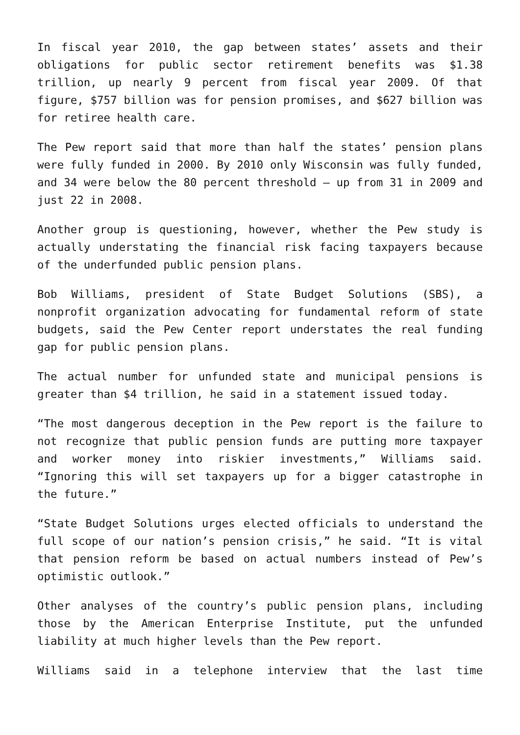In fiscal year 2010, the gap between states’ assets and their obligations for public sector retirement benefits was $1.38 trillion, up nearly 9 percent from fiscal year 2009. Of that figure, $757 billion was for pension promises, and $627 billion was for retiree health care.
The Pew report said that more than half the states’ pension plans were fully funded in 2000. By 2010 only Wisconsin was fully funded, and 34 were below the 80 percent threshold – up from 31 in 2009 and just 22 in 2008.
Another group is questioning, however, whether the Pew study is actually understating the financial risk facing taxpayers because of the underfunded public pension plans.
Bob Williams, president of State Budget Solutions (SBS), a nonprofit organization advocating for fundamental reform of state budgets, said the Pew Center report understates the real funding gap for public pension plans.
The actual number for unfunded state and municipal pensions is greater than $4 trillion, he said in a statement issued today.
“The most dangerous deception in the Pew report is the failure to not recognize that public pension funds are putting more taxpayer and worker money into riskier investments,” Williams said. “Ignoring this will set taxpayers up for a bigger catastrophe in the future.”
“State Budget Solutions urges elected officials to understand the full scope of our nation’s pension crisis,” he said. “It is vital that pension reform be based on actual numbers instead of Pew’s optimistic outlook.”
Other analyses of the country’s public pension plans, including those by the American Enterprise Institute, put the unfunded liability at much higher levels than the Pew report.
Williams said in a telephone interview that the last time